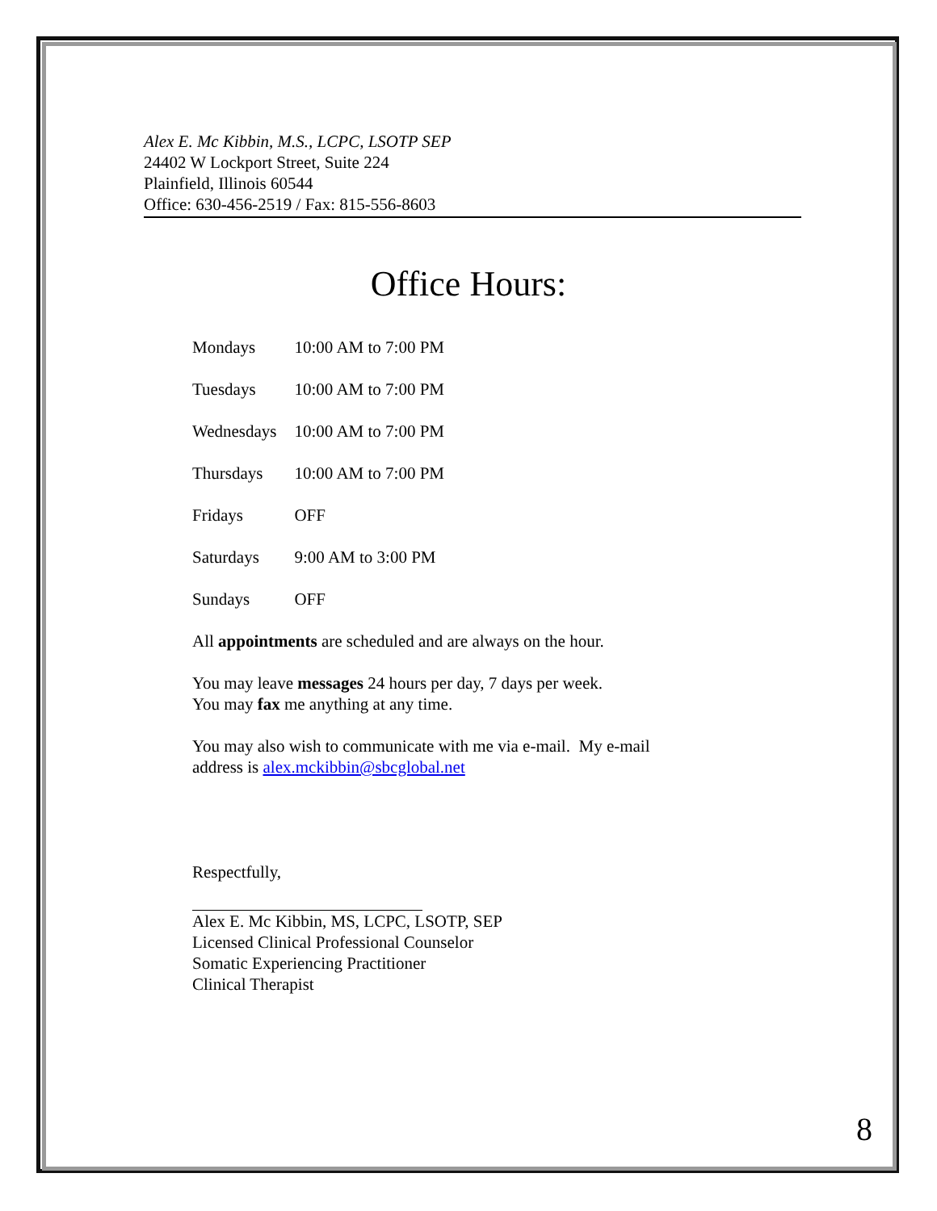Alex E. Mc Kibbin, M.S., LCPC, LSOTP SEP
24402 W Lockport Street, Suite 224
Plainfield, Illinois 60544
Office: 630-456-2519 / Fax: 815-556-8603
Office Hours:
| Mondays | 10:00 AM to 7:00 PM |
| Tuesdays | 10:00 AM to 7:00 PM |
| Wednesdays | 10:00 AM to 7:00 PM |
| Thursdays | 10:00 AM to 7:00 PM |
| Fridays | OFF |
| Saturdays | 9:00 AM to 3:00 PM |
| Sundays | OFF |
All appointments are scheduled and are always on the hour.
You may leave messages 24 hours per day, 7 days per week.
You may fax me anything at any time.
You may also wish to communicate with me via e-mail. My e-mail
address is alex.mckibbin@sbcglobal.net
Respectfully,
Alex E. Mc Kibbin, MS, LCPC, LSOTP, SEP
Licensed Clinical Professional Counselor
Somatic Experiencing Practitioner
Clinical Therapist
8